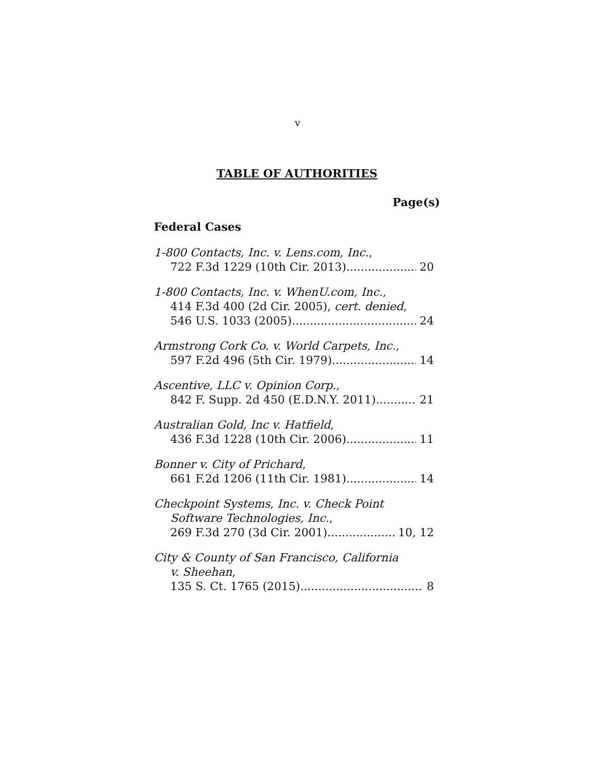v
TABLE OF AUTHORITIES
Page(s)
Federal Cases
1-800 Contacts, Inc. v. Lens.com, Inc.,
722 F.3d 1229 (10th Cir. 2013) 20
1-800 Contacts, Inc. v. WhenU.com, Inc.,
414 F.3d 400 (2d Cir. 2005), cert. denied,
546 U.S. 1033 (2005) 24
Armstrong Cork Co. v. World Carpets, Inc.,
597 F.2d 496 (5th Cir. 1979) 14
Ascentive, LLC v. Opinion Corp.,
842 F. Supp. 2d 450 (E.D.N.Y. 2011) 21
Australian Gold, Inc v. Hatfield,
436 F.3d 1228 (10th Cir. 2006) 11
Bonner v. City of Prichard,
661 F.2d 1206 (11th Cir. 1981) 14
Checkpoint Systems, Inc. v. Check Point
Software Technologies, Inc.,
269 F.3d 270 (3d Cir. 2001) 10, 12
City & County of San Francisco, California
v. Sheehan,
135 S. Ct. 1765 (2015) 8